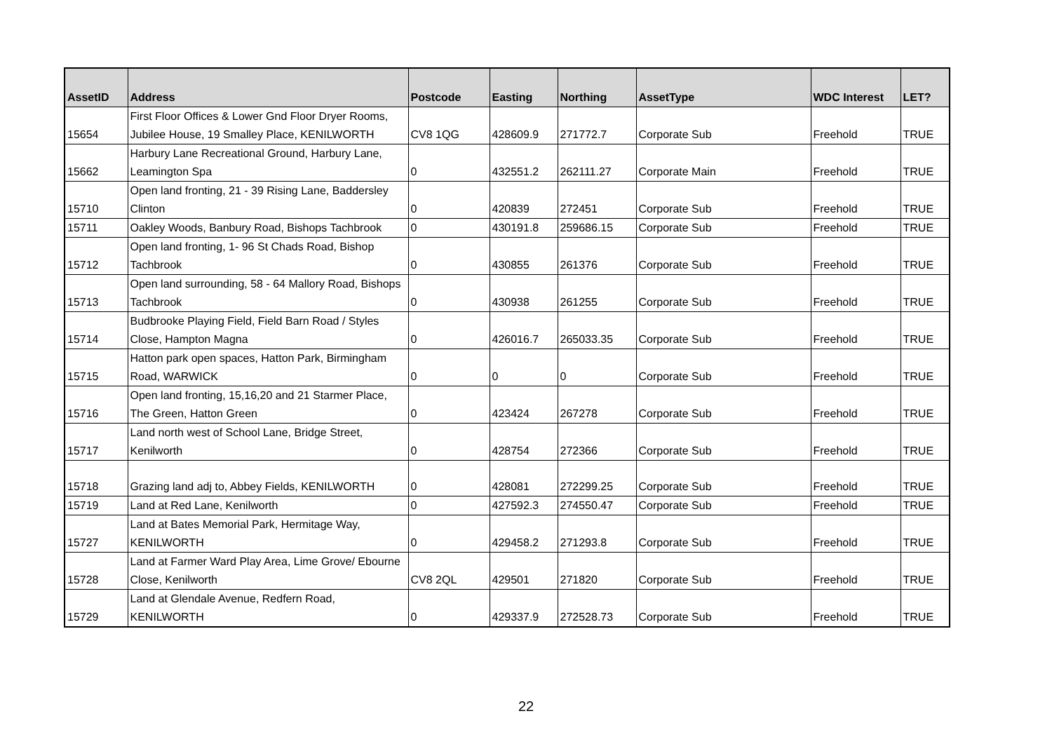| AssetID | Address | Postcode | Easting | Northing | AssetType | WDC Interest | LET? |
| --- | --- | --- | --- | --- | --- | --- | --- |
| 15654 | First Floor Offices & Lower Gnd Floor Dryer Rooms, Jubilee House, 19 Smalley Place, KENILWORTH | CV8 1QG | 428609.9 | 271772.7 | Corporate Sub | Freehold | TRUE |
| 15662 | Harbury Lane Recreational Ground, Harbury Lane, Leamington Spa | 0 | 432551.2 | 262111.27 | Corporate Main | Freehold | TRUE |
| 15710 | Open land fronting, 21 - 39 Rising Lane, Baddersley Clinton | 0 | 420839 | 272451 | Corporate Sub | Freehold | TRUE |
| 15711 | Oakley Woods, Banbury Road, Bishops Tachbrook | 0 | 430191.8 | 259686.15 | Corporate Sub | Freehold | TRUE |
| 15712 | Open land fronting, 1- 96 St Chads Road, Bishop Tachbrook | 0 | 430855 | 261376 | Corporate Sub | Freehold | TRUE |
| 15713 | Open land surrounding, 58 - 64 Mallory Road, Bishops Tachbrook | 0 | 430938 | 261255 | Corporate Sub | Freehold | TRUE |
| 15714 | Budbrooke Playing Field, Field Barn Road / Styles Close, Hampton Magna | 0 | 426016.7 | 265033.35 | Corporate Sub | Freehold | TRUE |
| 15715 | Hatton park open spaces, Hatton Park, Birmingham Road, WARWICK | 0 | 0 | 0 | Corporate Sub | Freehold | TRUE |
| 15716 | Open land fronting, 15,16,20 and 21 Starmer Place, The Green, Hatton Green | 0 | 423424 | 267278 | Corporate Sub | Freehold | TRUE |
| 15717 | Land north west of School Lane, Bridge Street, Kenilworth | 0 | 428754 | 272366 | Corporate Sub | Freehold | TRUE |
| 15718 | Grazing land adj to, Abbey Fields, KENILWORTH | 0 | 428081 | 272299.25 | Corporate Sub | Freehold | TRUE |
| 15719 | Land at Red Lane, Kenilworth | 0 | 427592.3 | 274550.47 | Corporate Sub | Freehold | TRUE |
| 15727 | Land at Bates Memorial Park, Hermitage Way, KENILWORTH | 0 | 429458.2 | 271293.8 | Corporate Sub | Freehold | TRUE |
| 15728 | Land at Farmer Ward Play Area, Lime Grove/ Ebourne Close, Kenilworth | CV8 2QL | 429501 | 271820 | Corporate Sub | Freehold | TRUE |
| 15729 | Land at Glendale Avenue, Redfern Road, KENILWORTH | 0 | 429337.9 | 272528.73 | Corporate Sub | Freehold | TRUE |
22